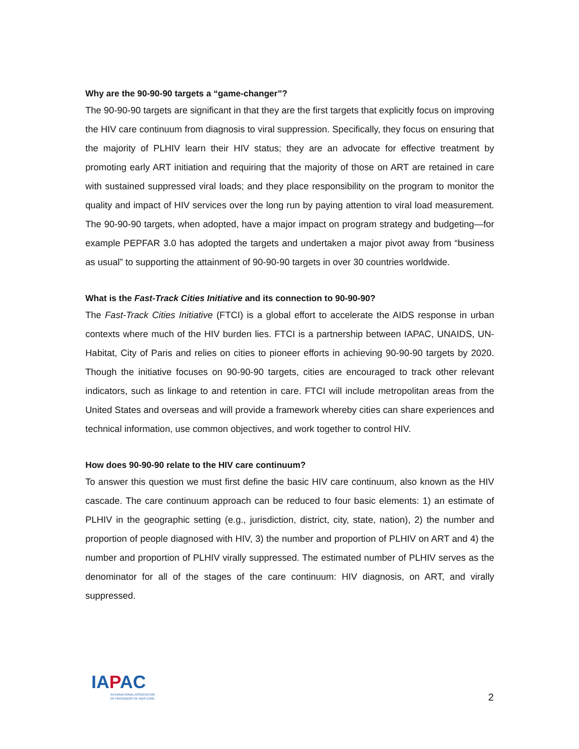Why are the 90-90-90 targets a “game-changer”?
The 90-90-90 targets are significant in that they are the first targets that explicitly focus on improving the HIV care continuum from diagnosis to viral suppression. Specifically, they focus on ensuring that the majority of PLHIV learn their HIV status; they are an advocate for effective treatment by promoting early ART initiation and requiring that the majority of those on ART are retained in care with sustained suppressed viral loads; and they place responsibility on the program to monitor the quality and impact of HIV services over the long run by paying attention to viral load measurement. The 90-90-90 targets, when adopted, have a major impact on program strategy and budgeting—for example PEPFAR 3.0 has adopted the targets and undertaken a major pivot away from “business as usual” to supporting the attainment of 90-90-90 targets in over 30 countries worldwide.
What is the Fast-Track Cities Initiative and its connection to 90-90-90?
The Fast-Track Cities Initiative (FTCI) is a global effort to accelerate the AIDS response in urban contexts where much of the HIV burden lies. FTCI is a partnership between IAPAC, UNAIDS, UN-Habitat, City of Paris and relies on cities to pioneer efforts in achieving 90-90-90 targets by 2020. Though the initiative focuses on 90-90-90 targets, cities are encouraged to track other relevant indicators, such as linkage to and retention in care. FTCI will include metropolitan areas from the United States and overseas and will provide a framework whereby cities can share experiences and technical information, use common objectives, and work together to control HIV.
How does 90-90-90 relate to the HIV care continuum?
To answer this question we must first define the basic HIV care continuum, also known as the HIV cascade. The care continuum approach can be reduced to four basic elements: 1) an estimate of PLHIV in the geographic setting (e.g., jurisdiction, district, city, state, nation), 2) the number and proportion of people diagnosed with HIV, 3) the number and proportion of PLHIV on ART and 4) the number and proportion of PLHIV virally suppressed. The estimated number of PLHIV serves as the denominator for all of the stages of the care continuum: HIV diagnosis, on ART, and virally suppressed.
IAPAC
INTERNATIONAL ASSOCIATION
OF PROVIDERS OF AIDS CARE
2